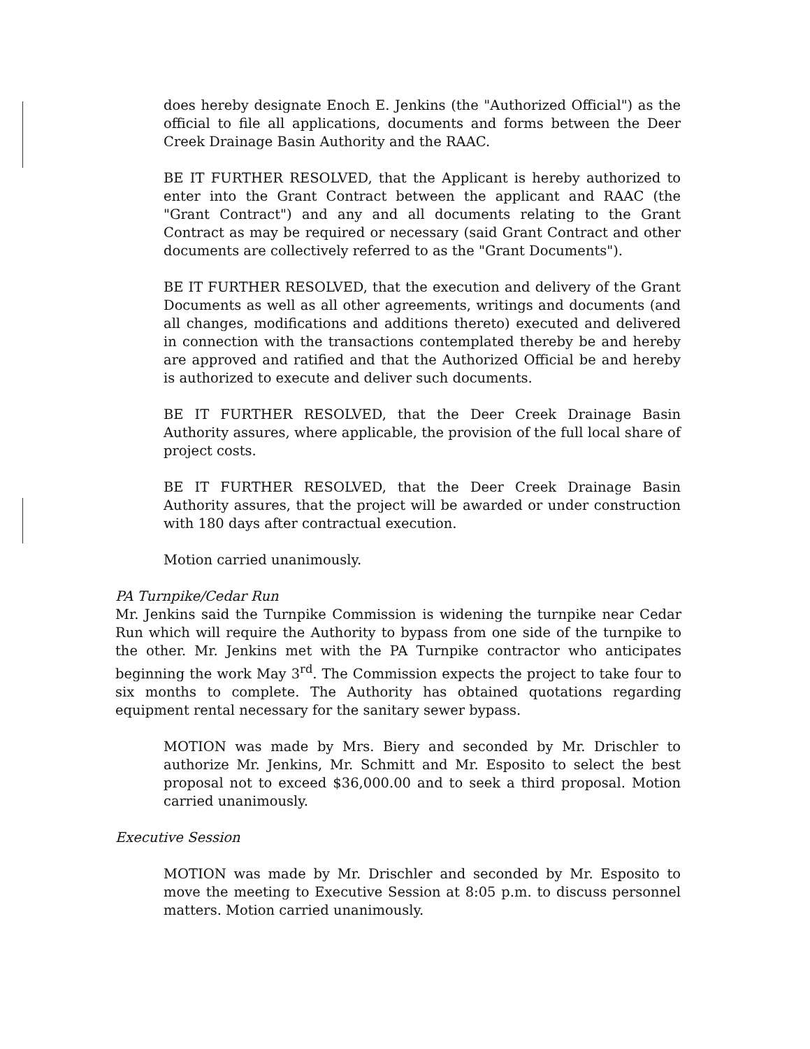does hereby designate Enoch E. Jenkins (the "Authorized Official") as the official to file all applications, documents and forms between the Deer Creek Drainage Basin Authority and the RAAC.
BE IT FURTHER RESOLVED, that the Applicant is hereby authorized to enter into the Grant Contract between the applicant and RAAC (the "Grant Contract") and any and all documents relating to the Grant Contract as may be required or necessary (said Grant Contract and other documents are collectively referred to as the "Grant Documents").
BE IT FURTHER RESOLVED, that the execution and delivery of the Grant Documents as well as all other agreements, writings and documents (and all changes, modifications and additions thereto) executed and delivered in connection with the transactions contemplated thereby be and hereby are approved and ratified and that the Authorized Official be and hereby is authorized to execute and deliver such documents.
BE IT FURTHER RESOLVED, that the Deer Creek Drainage Basin Authority assures, where applicable, the provision of the full local share of project costs.
BE IT FURTHER RESOLVED, that the Deer Creek Drainage Basin Authority assures, that the project will be awarded or under construction with 180 days after contractual execution.
Motion carried unanimously.
PA Turnpike/Cedar Run
Mr. Jenkins said the Turnpike Commission is widening the turnpike near Cedar Run which will require the Authority to bypass from one side of the turnpike to the other. Mr. Jenkins met with the PA Turnpike contractor who anticipates beginning the work May 3<sup>rd</sup>. The Commission expects the project to take four to six months to complete. The Authority has obtained quotations regarding equipment rental necessary for the sanitary sewer bypass.
MOTION was made by Mrs. Biery and seconded by Mr. Drischler to authorize Mr. Jenkins, Mr. Schmitt and Mr. Esposito to select the best proposal not to exceed $36,000.00 and to seek a third proposal. Motion carried unanimously.
Executive Session
MOTION was made by Mr. Drischler and seconded by Mr. Esposito to move the meeting to Executive Session at 8:05 p.m. to discuss personnel matters. Motion carried unanimously.